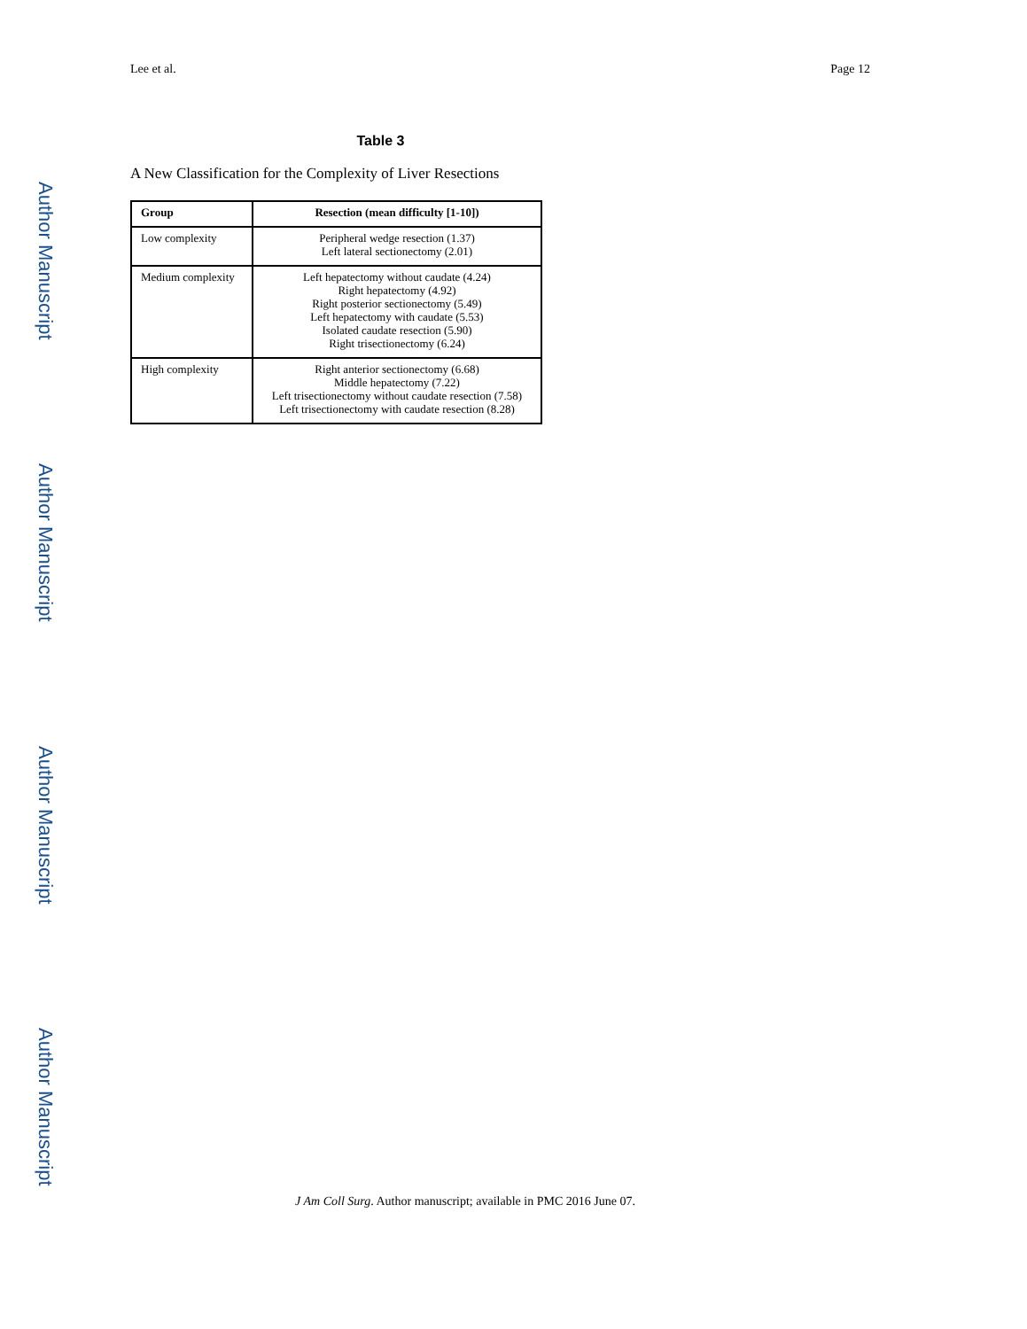Lee et al. Page 12
Author Manuscript
Author Manuscript
Author Manuscript
Author Manuscript
Table 3
A New Classification for the Complexity of Liver Resections
| Group | Resection (mean difficulty [1-10]) |
| --- | --- |
| Low complexity | Peripheral wedge resection (1.37) Left lateral sectionectomy (2.01) |
| Medium complexity | Left hepatectomy without caudate (4.24) Right hepatectomy (4.92) Right posterior sectionectomy (5.49) Left hepatectomy with caudate (5.53) Isolated caudate resection (5.90) Right trisectionectomy (6.24) |
| High complexity | Right anterior sectionectomy (6.68) Middle hepatectomy (7.22) Left trisectionectomy without caudate resection (7.58) Left trisectionectomy with caudate resection (8.28) |
J Am Coll Surg. Author manuscript; available in PMC 2016 June 07.